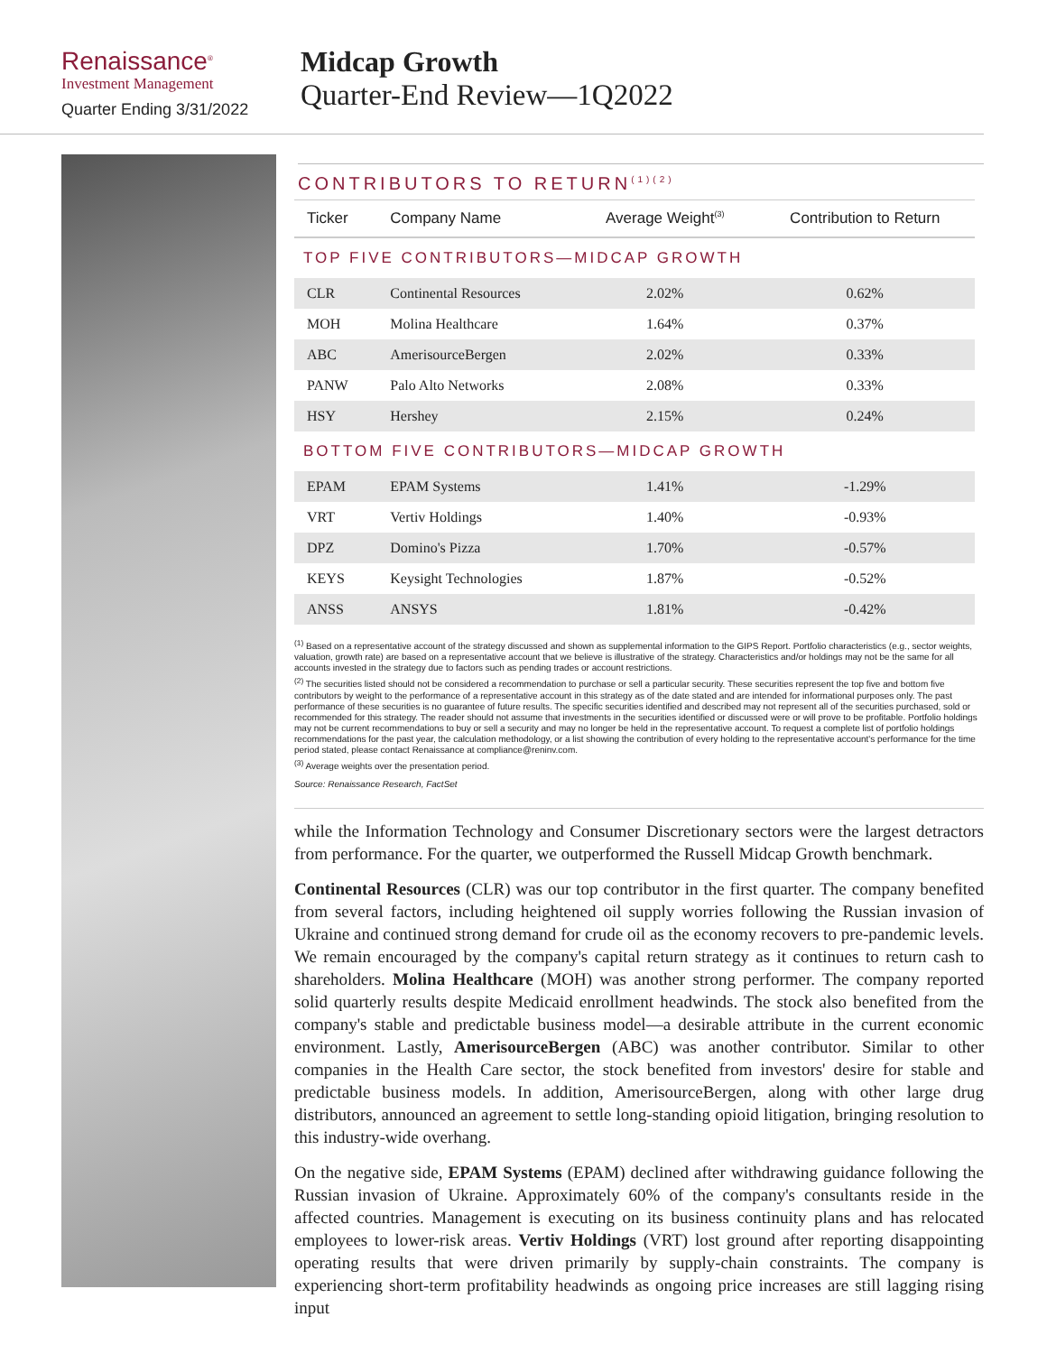Renaissance<sup>®</sup>
Investment Management
Quarter Ending 3/31/2022
Midcap Growth
Quarter-End Review—1Q2022
CONTRIBUTORS TO RETURN<sup>(1)(2)</sup>
| Ticker | Company Name | Average Weight<sup>(3)</sup> | Contribution to Return |
| --- | --- | --- | --- |
| TOP FIVE CONTRIBUTORS—MIDCAP GROWTH | | | |
| CLR | Continental Resources | 2.02% | 0.62% |
| MOH | Molina Healthcare | 1.64% | 0.37% |
| ABC | AmerisourceBergen | 2.02% | 0.33% |
| PANW | Palo Alto Networks | 2.08% | 0.33% |
| HSY | Hershey | 2.15% | 0.24% |
| BOTTOM FIVE CONTRIBUTORS—MIDCAP GROWTH | | | |
| EPAM | EPAM Systems | 1.41% | -1.29% |
| VRT | Vertiv Holdings | 1.40% | -0.93% |
| DPZ | Domino's Pizza | 1.70% | -0.57% |
| KEYS | Keysight Technologies | 1.87% | -0.52% |
| ANSS | ANSYS | 1.81% | -0.42% |
<sup>(1)</sup> Based on a representative account of the strategy discussed and shown as supplemental information to the GIPS Report. Portfolio characteristics (e.g., sector weights, valuation, growth rate) are based on a representative account that we believe is illustrative of the strategy. Characteristics and/or holdings may not be the same for all accounts invested in the strategy due to factors such as pending trades or account restrictions.
<sup>(2)</sup> The securities listed should not be considered a recommendation to purchase or sell a particular security. These securities represent the top five and bottom five contributors by weight to the performance of a representative account in this strategy as of the date stated and are intended for informational purposes only. The past performance of these securities is no guarantee of future results. The specific securities identified and described may not represent all of the securities purchased, sold or recommended for this strategy. The reader should not assume that investments in the securities identified or discussed were or will prove to be profitable. Portfolio holdings may not be current recommendations to buy or sell a security and may no longer be held in the representative account. To request a complete list of portfolio holdings recommendations for the past year, the calculation methodology, or a list showing the contribution of every holding to the representative account's performance for the time period stated, please contact Renaissance at compliance@reninv.com.
<sup>(3)</sup> Average weights over the presentation period.
Source: Renaissance Research, FactSet
while the Information Technology and Consumer Discretionary sectors were the largest detractors from performance. For the quarter, we outperformed the Russell Midcap Growth benchmark.
Continental Resources (CLR) was our top contributor in the first quarter. The company benefited from several factors, including heightened oil supply worries following the Russian invasion of Ukraine and continued strong demand for crude oil as the economy recovers to pre-pandemic levels. We remain encouraged by the company's capital return strategy as it continues to return cash to shareholders. Molina Healthcare (MOH) was another strong performer. The company reported solid quarterly results despite Medicaid enrollment headwinds. The stock also benefited from the company's stable and predictable business model—a desirable attribute in the current economic environment. Lastly, AmerisourceBergen (ABC) was another contributor. Similar to other companies in the Health Care sector, the stock benefited from investors' desire for stable and predictable business models. In addition, AmerisourceBergen, along with other large drug distributors, announced an agreement to settle long-standing opioid litigation, bringing resolution to this industry-wide overhang.
On the negative side, EPAM Systems (EPAM) declined after withdrawing guidance following the Russian invasion of Ukraine. Approximately 60% of the company's consultants reside in the affected countries. Management is executing on its business continuity plans and has relocated employees to lower-risk areas. Vertiv Holdings (VRT) lost ground after reporting disappointing operating results that were driven primarily by supply-chain constraints. The company is experiencing short-term profitability headwinds as ongoing price increases are still lagging rising input